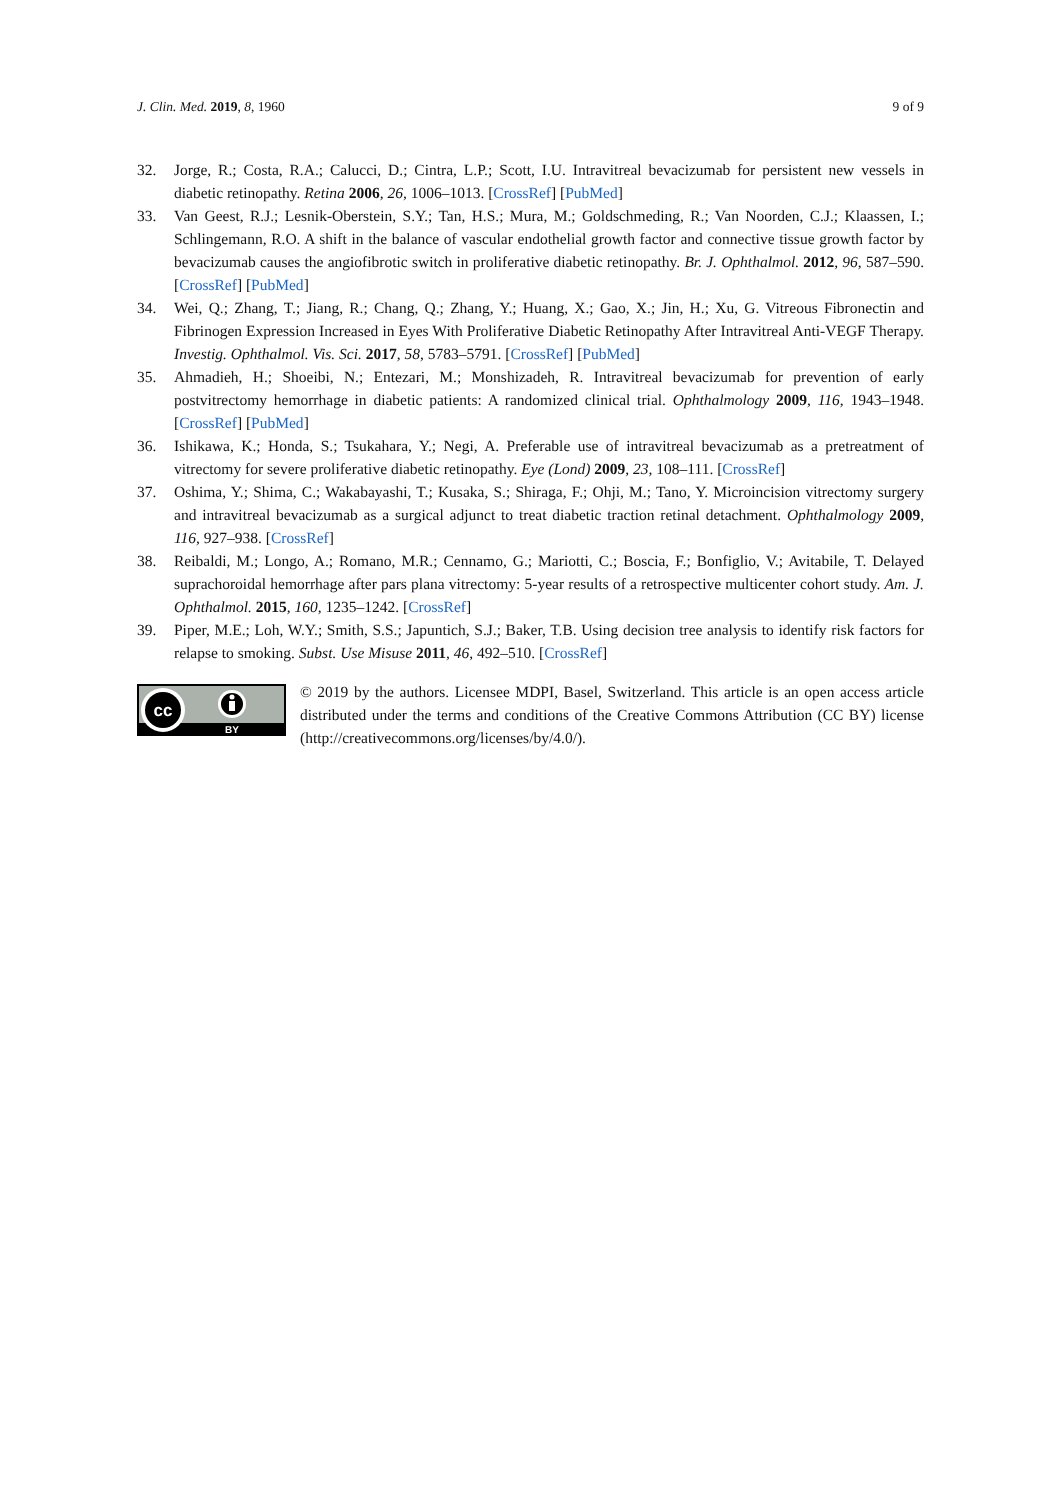J. Clin. Med. 2019, 8, 1960 9 of 9
32. Jorge, R.; Costa, R.A.; Calucci, D.; Cintra, L.P.; Scott, I.U. Intravitreal bevacizumab for persistent new vessels in diabetic retinopathy. Retina 2006, 26, 1006–1013. [CrossRef] [PubMed]
33. Van Geest, R.J.; Lesnik-Oberstein, S.Y.; Tan, H.S.; Mura, M.; Goldschmeding, R.; Van Noorden, C.J.; Klaassen, I.; Schlingemann, R.O. A shift in the balance of vascular endothelial growth factor and connective tissue growth factor by bevacizumab causes the angiofibrotic switch in proliferative diabetic retinopathy. Br. J. Ophthalmol. 2012, 96, 587–590. [CrossRef] [PubMed]
34. Wei, Q.; Zhang, T.; Jiang, R.; Chang, Q.; Zhang, Y.; Huang, X.; Gao, X.; Jin, H.; Xu, G. Vitreous Fibronectin and Fibrinogen Expression Increased in Eyes With Proliferative Diabetic Retinopathy After Intravitreal Anti-VEGF Therapy. Investig. Ophthalmol. Vis. Sci. 2017, 58, 5783–5791. [CrossRef] [PubMed]
35. Ahmadieh, H.; Shoeibi, N.; Entezari, M.; Monshizadeh, R. Intravitreal bevacizumab for prevention of early postvitrectomy hemorrhage in diabetic patients: A randomized clinical trial. Ophthalmology 2009, 116, 1943–1948. [CrossRef] [PubMed]
36. Ishikawa, K.; Honda, S.; Tsukahara, Y.; Negi, A. Preferable use of intravitreal bevacizumab as a pretreatment of vitrectomy for severe proliferative diabetic retinopathy. Eye (Lond) 2009, 23, 108–111. [CrossRef]
37. Oshima, Y.; Shima, C.; Wakabayashi, T.; Kusaka, S.; Shiraga, F.; Ohji, M.; Tano, Y. Microincision vitrectomy surgery and intravitreal bevacizumab as a surgical adjunct to treat diabetic traction retinal detachment. Ophthalmology 2009, 116, 927–938. [CrossRef]
38. Reibaldi, M.; Longo, A.; Romano, M.R.; Cennamo, G.; Mariotti, C.; Boscia, F.; Bonfiglio, V.; Avitabile, T. Delayed suprachoroidal hemorrhage after pars plana vitrectomy: 5-year results of a retrospective multicenter cohort study. Am. J. Ophthalmol. 2015, 160, 1235–1242. [CrossRef]
39. Piper, M.E.; Loh, W.Y.; Smith, S.S.; Japuntich, S.J.; Baker, T.B. Using decision tree analysis to identify risk factors for relapse to smoking. Subst. Use Misuse 2011, 46, 492–510. [CrossRef]
cc
BY
© 2019 by the authors. Licensee MDPI, Basel, Switzerland. This article is an open access article distributed under the terms and conditions of the Creative Commons Attribution (CC BY) license (http://creativecommons.org/licenses/by/4.0/).